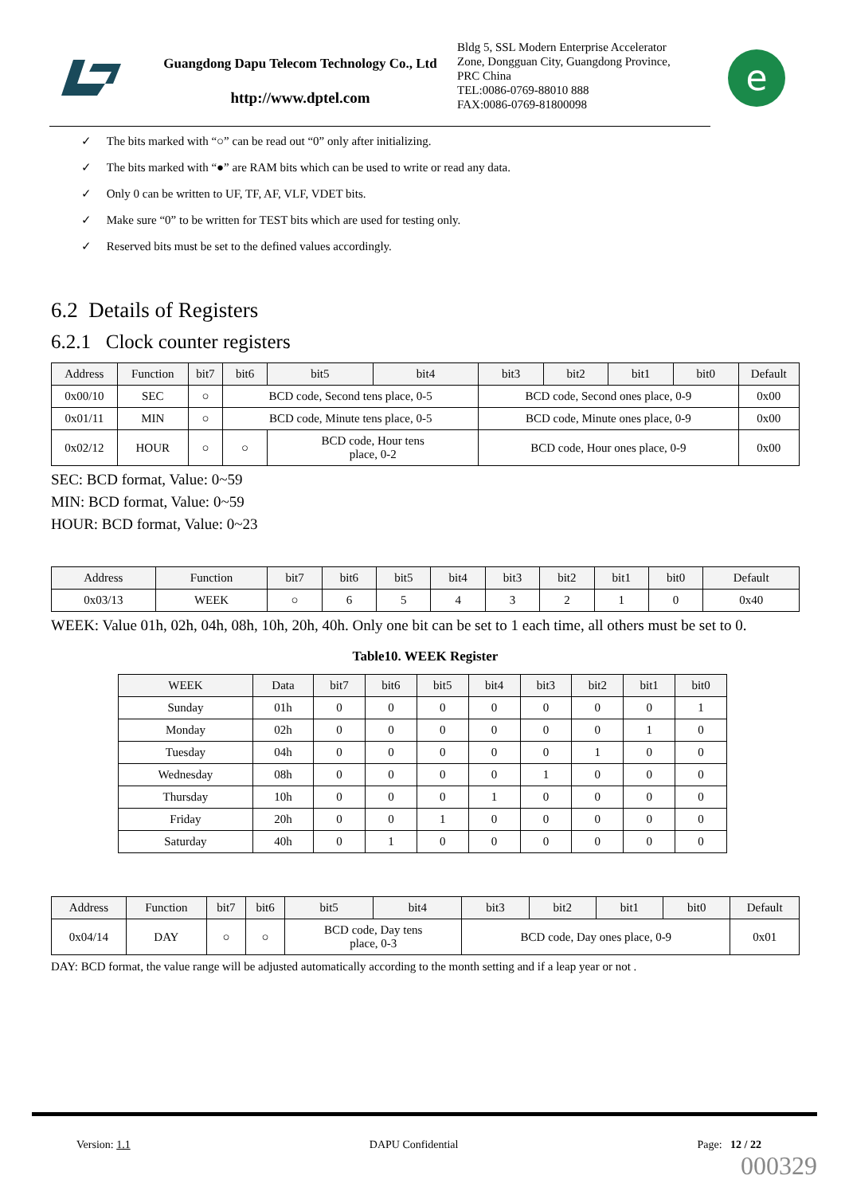Guangdong Dapu Telecom Technology Co., Ltd
http://www.dptel.com
Bldg 5, SSL Modern Enterprise Accelerator
Zone, Dongguan City, Guangdong Province,
PRC China
TEL:0086-0769-88010 888
FAX:0086-0769-81800098
e
✓ The bits marked with “○” can be read out “0” only after initializing.
✓ The bits marked with “●” are RAM bits which can be used to write or read any data.
✓ Only 0 can be written to UF, TF, AF, VLF, VDET bits.
✓ Make sure “0” to be written for TEST bits which are used for testing only.
✓ Reserved bits must be set to the defined values accordingly.
6.2 Details of Registers
6.2.1 Clock counter registers
| Address | Function | bit7 | bit6 | bit5 | bit4 | bit3 | bit2 | bit1 | bit0 | Default |
| --- | --- | --- | --- | --- | --- | --- | --- | --- | --- | --- |
| 0x00/10 | SEC | ○ | BCD code, Second tens place, 0-5 | | | BCD code, Second ones place, 0-9 | | | | 0x00 |
| 0x01/11 | MIN | ○ | BCD code, Minute tens place, 0-5 | | | BCD code, Minute ones place, 0-9 | | | | 0x00 |
| 0x02/12 | HOUR | ○ | ○ | BCD code, Hour tens place, 0-2 | | BCD code, Hour ones place, 0-9 | | | | 0x00 |
SEC: BCD format, Value: 0~59
MIN: BCD format, Value: 0~59
HOUR: BCD format, Value: 0~23
| Address | Function | bit7 | bit6 | bit5 | bit4 | bit3 | bit2 | bit1 | bit0 | Default |
| --- | --- | --- | --- | --- | --- | --- | --- | --- | --- | --- |
| 0x03/13 | WEEK | ○ | 6 | 5 | 4 | 3 | 2 | 1 | 0 | 0x40 |
WEEK: Value 01h, 02h, 04h, 08h, 10h, 20h, 40h. Only one bit can be set to 1 each time, all others must be set to 0.
Table10. WEEK Register
| WEEK | Data | bit7 | bit6 | bit5 | bit4 | bit3 | bit2 | bit1 | bit0 |
| --- | --- | --- | --- | --- | --- | --- | --- | --- | --- |
| Sunday | 01h | 0 | 0 | 0 | 0 | 0 | 0 | 0 | 1 |
| Monday | 02h | 0 | 0 | 0 | 0 | 0 | 0 | 1 | 0 |
| Tuesday | 04h | 0 | 0 | 0 | 0 | 0 | 1 | 0 | 0 |
| Wednesday | 08h | 0 | 0 | 0 | 0 | 1 | 0 | 0 | 0 |
| Thursday | 10h | 0 | 0 | 0 | 1 | 0 | 0 | 0 | 0 |
| Friday | 20h | 0 | 0 | 1 | 0 | 0 | 0 | 0 | 0 |
| Saturday | 40h | 0 | 1 | 0 | 0 | 0 | 0 | 0 | 0 |
| Address | Function | bit7 | bit6 | bit5 | bit4 | bit3 | bit2 | bit1 | bit0 | Default |
| --- | --- | --- | --- | --- | --- | --- | --- | --- | --- | --- |
| 0x04/14 | DAY | ○ | ○ | BCD code, Day tens place, 0-3 | | BCD code, Day ones place, 0-9 | | | | 0x01 |
DAY: BCD format, the value range will be adjusted automatically according to the month setting and if a leap year or not .
Version: 1.1 DAPU Confidential Page: 12 / 22
000329